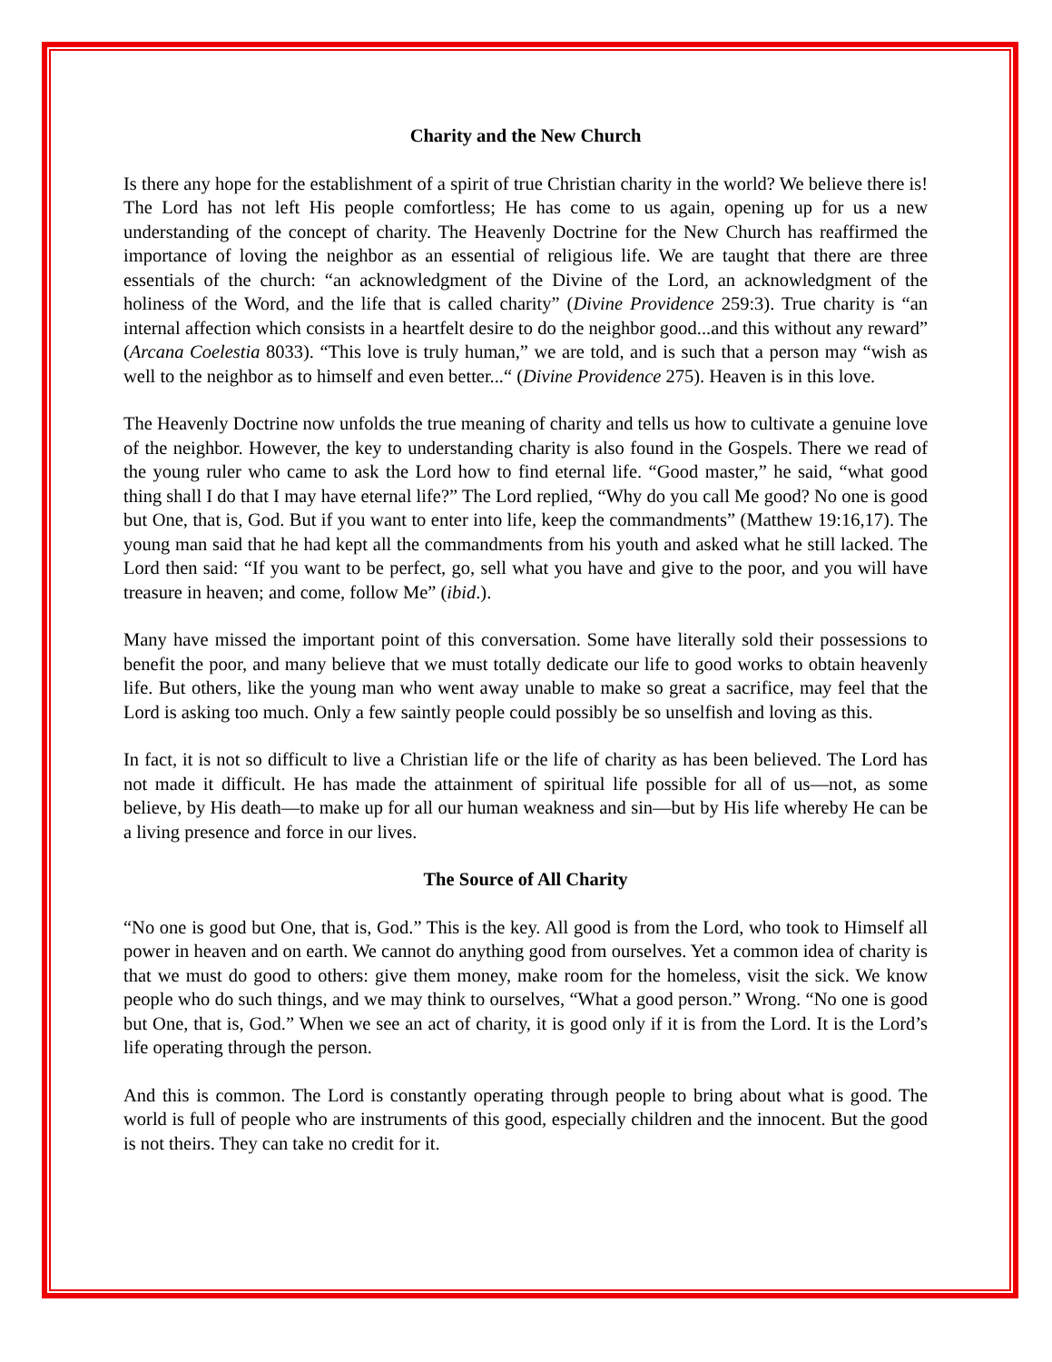Charity and the New Church
Is there any hope for the establishment of a spirit of true Christian charity in the world? We believe there is! The Lord has not left His people comfortless; He has come to us again, opening up for us a new understanding of the concept of charity. The Heavenly Doctrine for the New Church has reaffirmed the importance of loving the neighbor as an essential of religious life. We are taught that there are three essentials of the church: “an acknowledgment of the Divine of the Lord, an acknowledgment of the holiness of the Word, and the life that is called charity” (Divine Providence 259:3). True charity is “an internal affection which consists in a heartfelt desire to do the neighbor good...and this without any reward” (Arcana Coelestia 8033). “This love is truly human,” we are told, and is such that a person may “wish as well to the neighbor as to himself and even better...“ (Divine Providence 275). Heaven is in this love.
The Heavenly Doctrine now unfolds the true meaning of charity and tells us how to cultivate a genuine love of the neighbor. However, the key to understanding charity is also found in the Gospels. There we read of the young ruler who came to ask the Lord how to find eternal life. “Good master,” he said, “what good thing shall I do that I may have eternal life?” The Lord replied, “Why do you call Me good? No one is good but One, that is, God. But if you want to enter into life, keep the commandments” (Matthew 19:16,17). The young man said that he had kept all the commandments from his youth and asked what he still lacked. The Lord then said: “If you want to be perfect, go, sell what you have and give to the poor, and you will have treasure in heaven; and come, follow Me” (ibid.).
Many have missed the important point of this conversation. Some have literally sold their possessions to benefit the poor, and many believe that we must totally dedicate our life to good works to obtain heavenly life. But others, like the young man who went away unable to make so great a sacrifice, may feel that the Lord is asking too much. Only a few saintly people could possibly be so unselfish and loving as this.
In fact, it is not so difficult to live a Christian life or the life of charity as has been believed. The Lord has not made it difficult. He has made the attainment of spiritual life possible for all of us—not, as some believe, by His death—to make up for all our human weakness and sin—but by His life whereby He can be a living presence and force in our lives.
The Source of All Charity
“No one is good but One, that is, God.” This is the key. All good is from the Lord, who took to Himself all power in heaven and on earth. We cannot do anything good from ourselves. Yet a common idea of charity is that we must do good to others: give them money, make room for the homeless, visit the sick. We know people who do such things, and we may think to ourselves, “What a good person.” Wrong. “No one is good but One, that is, God.” When we see an act of charity, it is good only if it is from the Lord. It is the Lord’s life operating through the person.
And this is common. The Lord is constantly operating through people to bring about what is good. The world is full of people who are instruments of this good, especially children and the innocent. But the good is not theirs. They can take no credit for it.